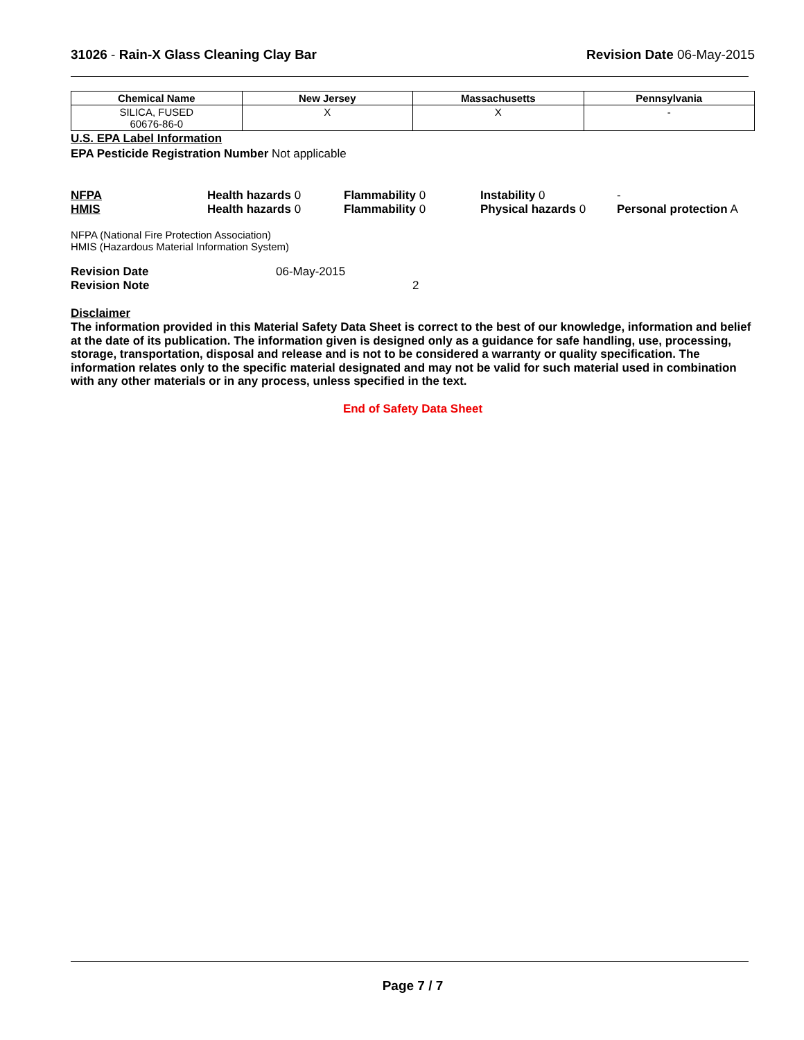31026 - Rain-X Glass Cleaning Clay Bar
Revision Date 06-May-2015
| Chemical Name | New Jersey | Massachusetts | Pennsylvania |
| --- | --- | --- | --- |
| SILICA, FUSED 60676-86-0 | X | X | - |
U.S. EPA Label Information
EPA Pesticide Registration Number Not applicable
NFPA Health hazards 0 Flammability 0 Instability 0 -
HMIS Health hazards 0 Flammability 0 Physical hazards 0 Personal protection A
NFPA (National Fire Protection Association)
HMIS (Hazardous Material Information System)
Revision Date 06-May-2015
Revision Note 2
Disclaimer
The information provided in this Material Safety Data Sheet is correct to the best of our knowledge, information and belief at the date of its publication. The information given is designed only as a guidance for safe handling, use, processing, storage, transportation, disposal and release and is not to be considered a warranty or quality specification. The information relates only to the specific material designated and may not be valid for such material used in combination with any other materials or in any process, unless specified in the text.
End of Safety Data Sheet
Page 7 / 7